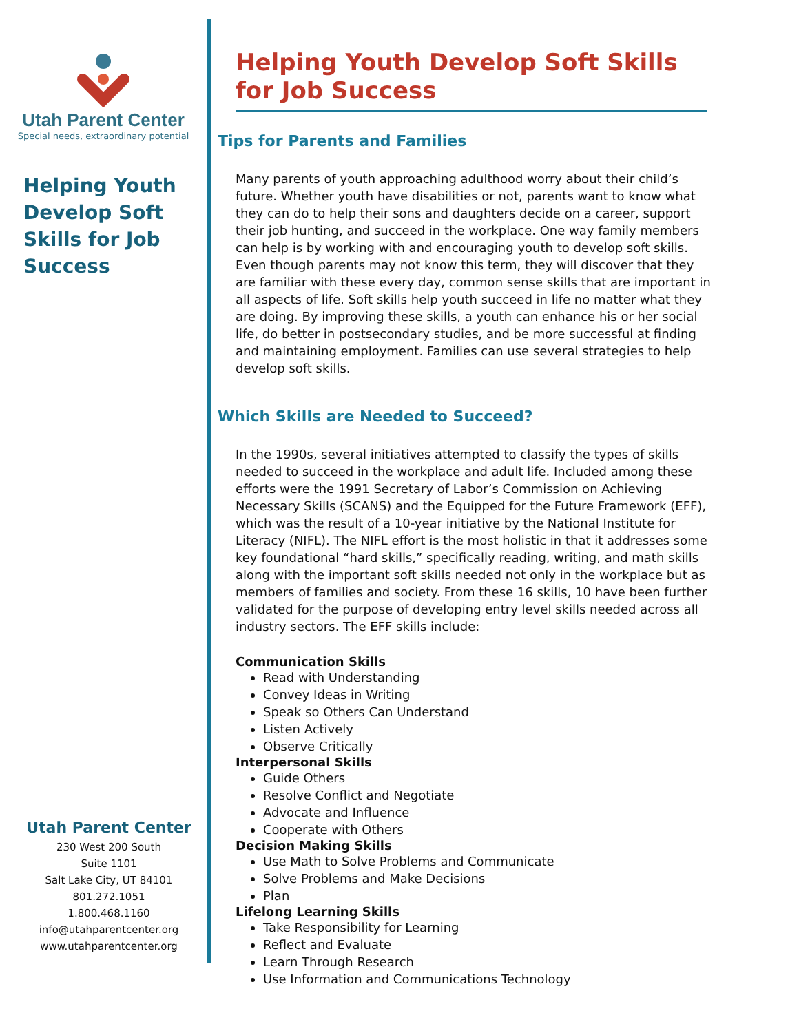Utah Parent Center
Special needs, extraordinary potential
Helping Youth Develop Soft Skills for Job Success
Utah Parent Center
230 West 200 South
Suite 1101
Salt Lake City, UT 84101
801.272.1051
1.800.468.1160
info@utahparentcenter.org
www.utahparentcenter.org
Helping Youth Develop Soft Skills for Job Success
Tips for Parents and Families
Many parents of youth approaching adulthood worry about their child’s future. Whether youth have disabilities or not, parents want to know what they can do to help their sons and daughters decide on a career, support their job hunting, and succeed in the workplace. One way family members can help is by working with and encouraging youth to develop soft skills. Even though parents may not know this term, they will discover that they are familiar with these every day, common sense skills that are important in all aspects of life. Soft skills help youth succeed in life no matter what they are doing. By improving these skills, a youth can enhance his or her social life, do better in postsecondary studies, and be more successful at finding and maintaining employment. Families can use several strategies to help develop soft skills.
Which Skills are Needed to Succeed?
In the 1990s, several initiatives attempted to classify the types of skills needed to succeed in the workplace and adult life. Included among these efforts were the 1991 Secretary of Labor’s Commission on Achieving Necessary Skills (SCANS) and the Equipped for the Future Framework (EFF), which was the result of a 10-year initiative by the National Institute for Literacy (NIFL). The NIFL effort is the most holistic in that it addresses some key foundational “hard skills,” specifically reading, writing, and math skills along with the important soft skills needed not only in the workplace but as members of families and society. From these 16 skills, 10 have been further validated for the purpose of developing entry level skills needed across all industry sectors. The EFF skills include:
Communication Skills
Read with Understanding
Convey Ideas in Writing
Speak so Others Can Understand
Listen Actively
Observe Critically
Interpersonal Skills
Guide Others
Resolve Conflict and Negotiate
Advocate and Influence
Cooperate with Others
Decision Making Skills
Use Math to Solve Problems and Communicate
Solve Problems and Make Decisions
Plan
Lifelong Learning Skills
Take Responsibility for Learning
Reflect and Evaluate
Learn Through Research
Use Information and Communications Technology